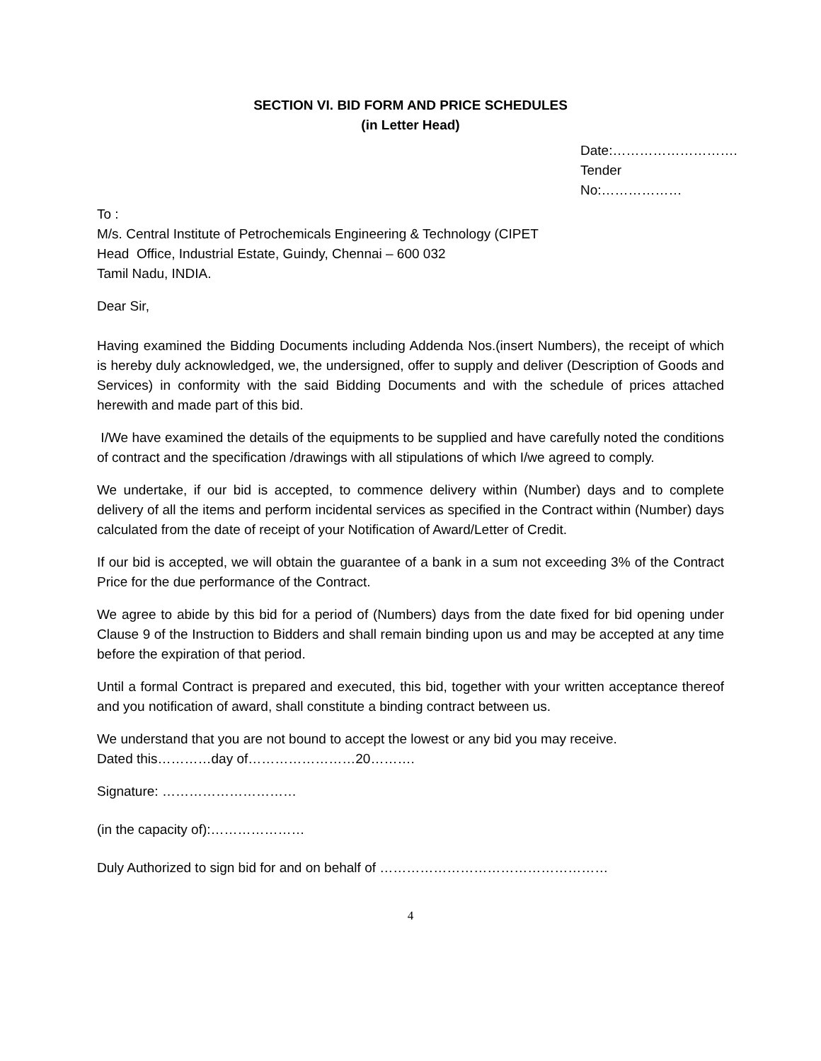SECTION VI. BID FORM AND PRICE SCHEDULES
(in Letter Head)
Date:……………………….
Tender No:………………
To :
M/s. Central Institute of Petrochemicals Engineering & Technology (CIPET
Head Office, Industrial Estate, Guindy, Chennai – 600 032
Tamil Nadu, INDIA.
Dear Sir,
Having examined the Bidding Documents including Addenda Nos.(insert Numbers), the receipt of which is hereby duly acknowledged, we, the undersigned, offer to supply and deliver (Description of Goods and Services) in conformity with the said Bidding Documents and with the schedule of prices attached herewith and made part of this bid.
I/We have examined the details of the equipments to be supplied and have carefully noted the conditions of contract and the specification /drawings with all stipulations of which I/we agreed to comply.
We undertake, if our bid is accepted, to commence delivery within (Number) days and to complete delivery of all the items and perform incidental services as specified in the Contract within (Number) days calculated from the date of receipt of your Notification of Award/Letter of Credit.
If our bid is accepted, we will obtain the guarantee of a bank in a sum not exceeding 3% of the Contract Price for the due performance of the Contract.
We agree to abide by this bid for a period of (Numbers) days from the date fixed for bid opening under Clause 9 of the Instruction to Bidders and shall remain binding upon us and may be accepted at any time before the expiration of that period.
Until a formal Contract is prepared and executed, this bid, together with your written acceptance thereof and you notification of award, shall constitute a binding contract between us.
We understand that you are not bound to accept the lowest or any bid you may receive.
Dated this…………day of……………………20……….
Signature: …………………………
(in the capacity of):…………………
Duly Authorized to sign bid for and on behalf of ……………………………………………
4